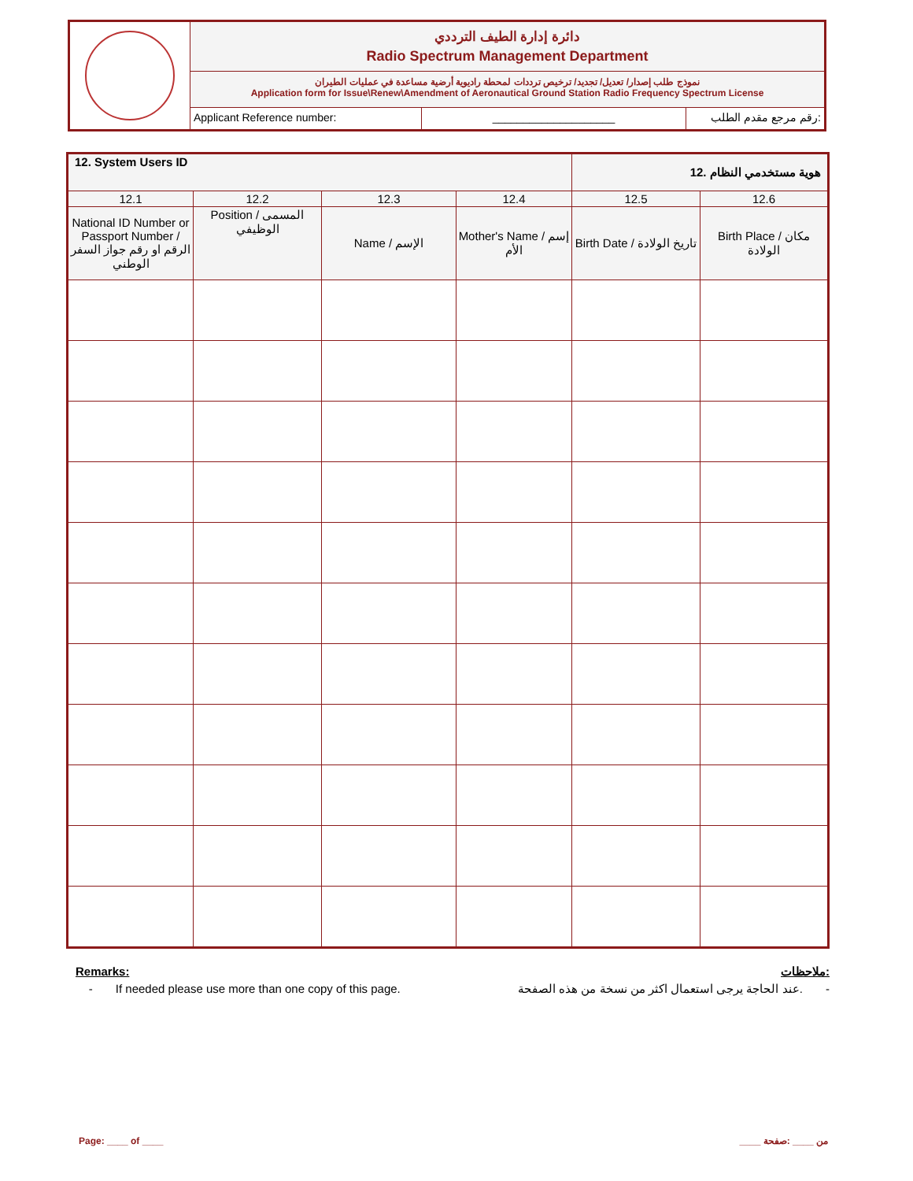دائرة إدارة الطيف الترددي
Radio Spectrum Management Department
نموذج طلب إصدار/ تعديل/ تجديد/ ترخيص ترددات لمحطة راديوية أرضية مساعدة في عمليات الطيران
Application form for Issue\Renew\Amendment of Aeronautical Ground Station Radio Frequency Spectrum License
Applicant Reference number: ____________________ رقم مرجع مقدم الطلب:
| 12. System Users ID | | | | هوية مستخدمي النظام .12 | |
| 12.1 | 12.2 | 12.3 | 12.4 | 12.5 | 12.6 |
| National ID Number or Passport Number / الرقم او رقم جواز السفر الوطني | Position / المسمى الوظيفي | Name / الإسم | Mother's Name / إسم الأم | Birth Date / تاريخ الولادة | Birth Place / مكان الولادة |
Remarks: ملاحظات:
- If needed please use more than one copy of this page. عند الحاجة يرجى استعمال اكثر من نسخة من هذه الصفحة. -
Page: ____ of ____ ____ من ____ :صفحة